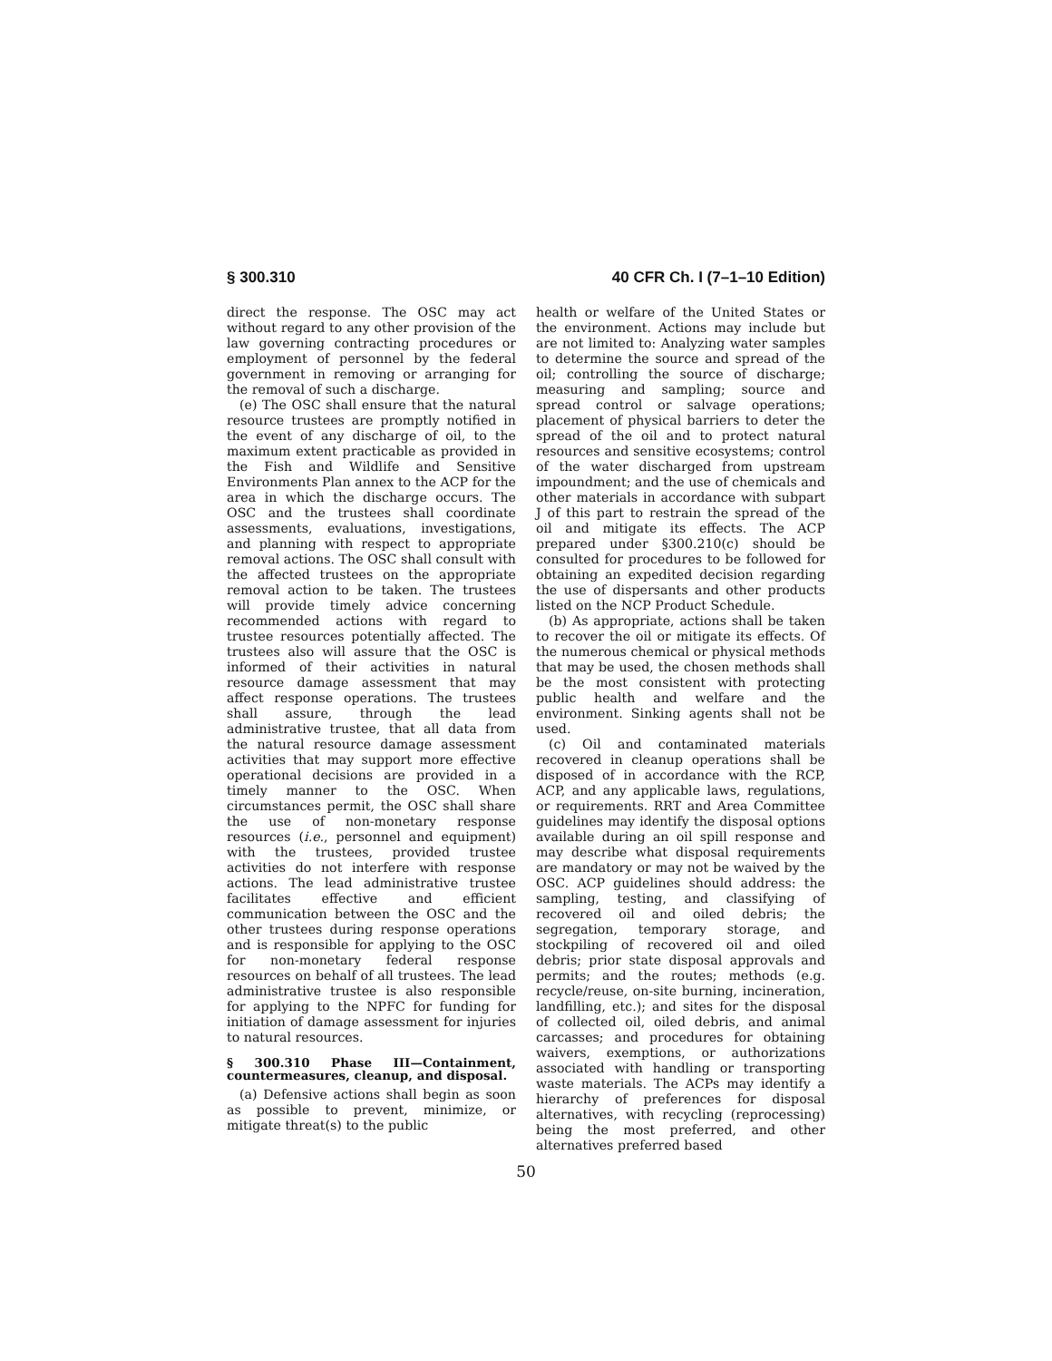§ 300.310 40 CFR Ch. I (7–1–10 Edition)
direct the response. The OSC may act without regard to any other provision of the law governing contracting procedures or employment of personnel by the federal government in removing or arranging for the removal of such a discharge.
(e) The OSC shall ensure that the natural resource trustees are promptly notified in the event of any discharge of oil, to the maximum extent practicable as provided in the Fish and Wildlife and Sensitive Environments Plan annex to the ACP for the area in which the discharge occurs. The OSC and the trustees shall coordinate assessments, evaluations, investigations, and planning with respect to appropriate removal actions. The OSC shall consult with the affected trustees on the appropriate removal action to be taken. The trustees will provide timely advice concerning recommended actions with regard to trustee resources potentially affected. The trustees also will assure that the OSC is informed of their activities in natural resource damage assessment that may affect response operations. The trustees shall assure, through the lead administrative trustee, that all data from the natural resource damage assessment activities that may support more effective operational decisions are provided in a timely manner to the OSC. When circumstances permit, the OSC shall share the use of non-monetary response resources (i.e., personnel and equipment) with the trustees, provided trustee activities do not interfere with response actions. The lead administrative trustee facilitates effective and efficient communication between the OSC and the other trustees during response operations and is responsible for applying to the OSC for non-monetary federal response resources on behalf of all trustees. The lead administrative trustee is also responsible for applying to the NPFC for funding for initiation of damage assessment for injuries to natural resources.
§ 300.310 Phase III—Containment, countermeasures, cleanup, and disposal.
(a) Defensive actions shall begin as soon as possible to prevent, minimize, or mitigate threat(s) to the public
health or welfare of the United States or the environment. Actions may include but are not limited to: Analyzing water samples to determine the source and spread of the oil; controlling the source of discharge; measuring and sampling; source and spread control or salvage operations; placement of physical barriers to deter the spread of the oil and to protect natural resources and sensitive ecosystems; control of the water discharged from upstream impoundment; and the use of chemicals and other materials in accordance with subpart J of this part to restrain the spread of the oil and mitigate its effects. The ACP prepared under §300.210(c) should be consulted for procedures to be followed for obtaining an expedited decision regarding the use of dispersants and other products listed on the NCP Product Schedule.
(b) As appropriate, actions shall be taken to recover the oil or mitigate its effects. Of the numerous chemical or physical methods that may be used, the chosen methods shall be the most consistent with protecting public health and welfare and the environment. Sinking agents shall not be used.
(c) Oil and contaminated materials recovered in cleanup operations shall be disposed of in accordance with the RCP, ACP, and any applicable laws, regulations, or requirements. RRT and Area Committee guidelines may identify the disposal options available during an oil spill response and may describe what disposal requirements are mandatory or may not be waived by the OSC. ACP guidelines should address: the sampling, testing, and classifying of recovered oil and oiled debris; the segregation, temporary storage, and stockpiling of recovered oil and oiled debris; prior state disposal approvals and permits; and the routes; methods (e.g. recycle/reuse, on-site burning, incineration, landfilling, etc.); and sites for the disposal of collected oil, oiled debris, and animal carcasses; and procedures for obtaining waivers, exemptions, or authorizations associated with handling or transporting waste materials. The ACPs may identify a hierarchy of preferences for disposal alternatives, with recycling (reprocessing) being the most preferred, and other alternatives preferred based
50